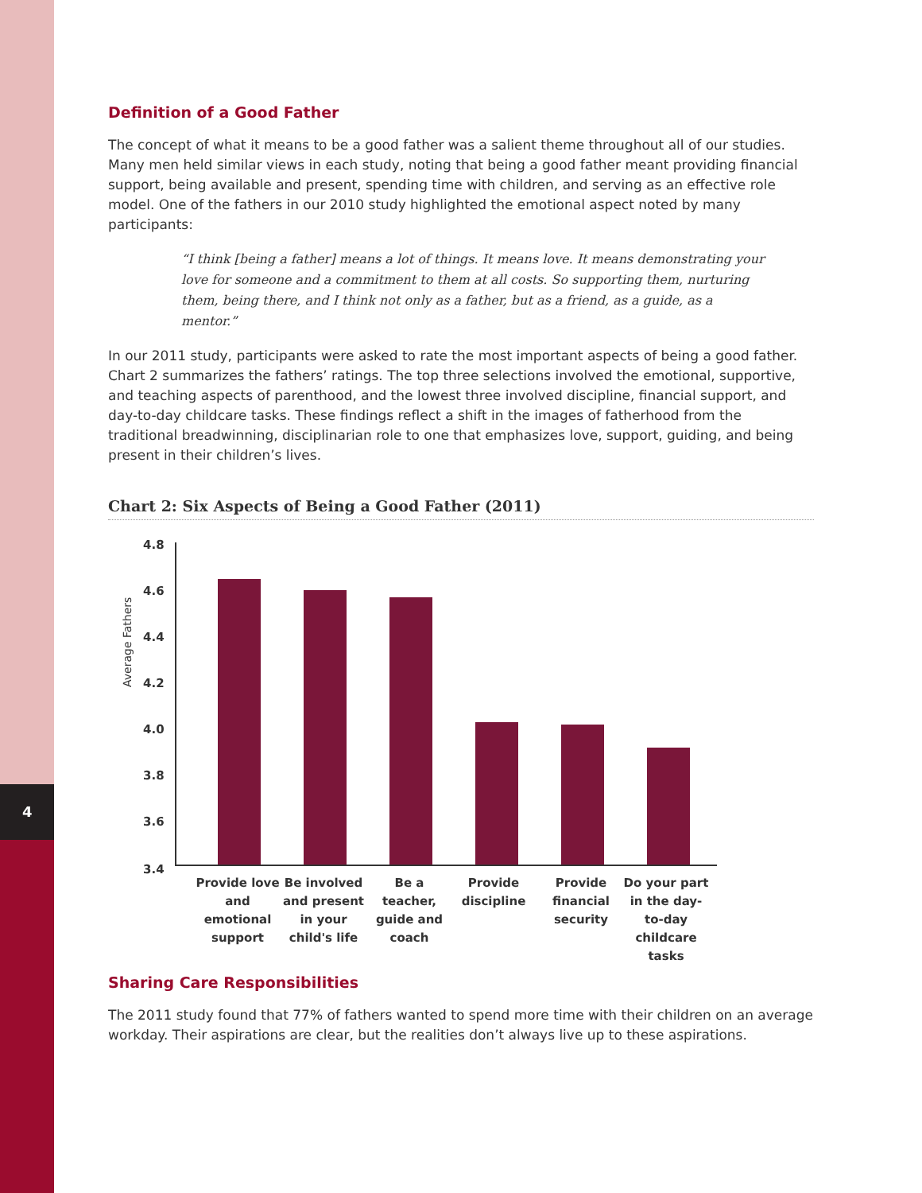4
Definition of a Good Father
The concept of what it means to be a good father was a salient theme throughout all of our studies. Many men held similar views in each study, noting that being a good father meant providing financial support, being available and present, spending time with children, and serving as an effective role model. One of the fathers in our 2010 study highlighted the emotional aspect noted by many participants:
“I think [being a father] means a lot of things. It means love. It means demonstrating your love for someone and a commitment to them at all costs. So supporting them, nurturing them, being there, and I think not only as a father, but as a friend, as a guide, as a mentor.”
In our 2011 study, participants were asked to rate the most important aspects of being a good father. Chart 2 summarizes the fathers’ ratings. The top three selections involved the emotional, supportive, and teaching aspects of parenthood, and the lowest three involved discipline, financial support, and day-to-day childcare tasks. These findings reflect a shift in the images of fatherhood from the traditional breadwinning, disciplinarian role to one that emphasizes love, support, guiding, and being present in their children’s lives.
Chart 2: Six Aspects of Being a Good Father (2011)
Average Fathers
4.8
4.6
4.4
4.2
4.0
3.8
3.6
3.4
Provide love and emotional support
Be involved and present in your child's life
Be a teacher, guide and coach
Provide discipline
Provide financial security
Do your part in the day-to-day childcare tasks
Sharing Care Responsibilities
The 2011 study found that 77% of fathers wanted to spend more time with their children on an average workday. Their aspirations are clear, but the realities don’t always live up to these aspirations.